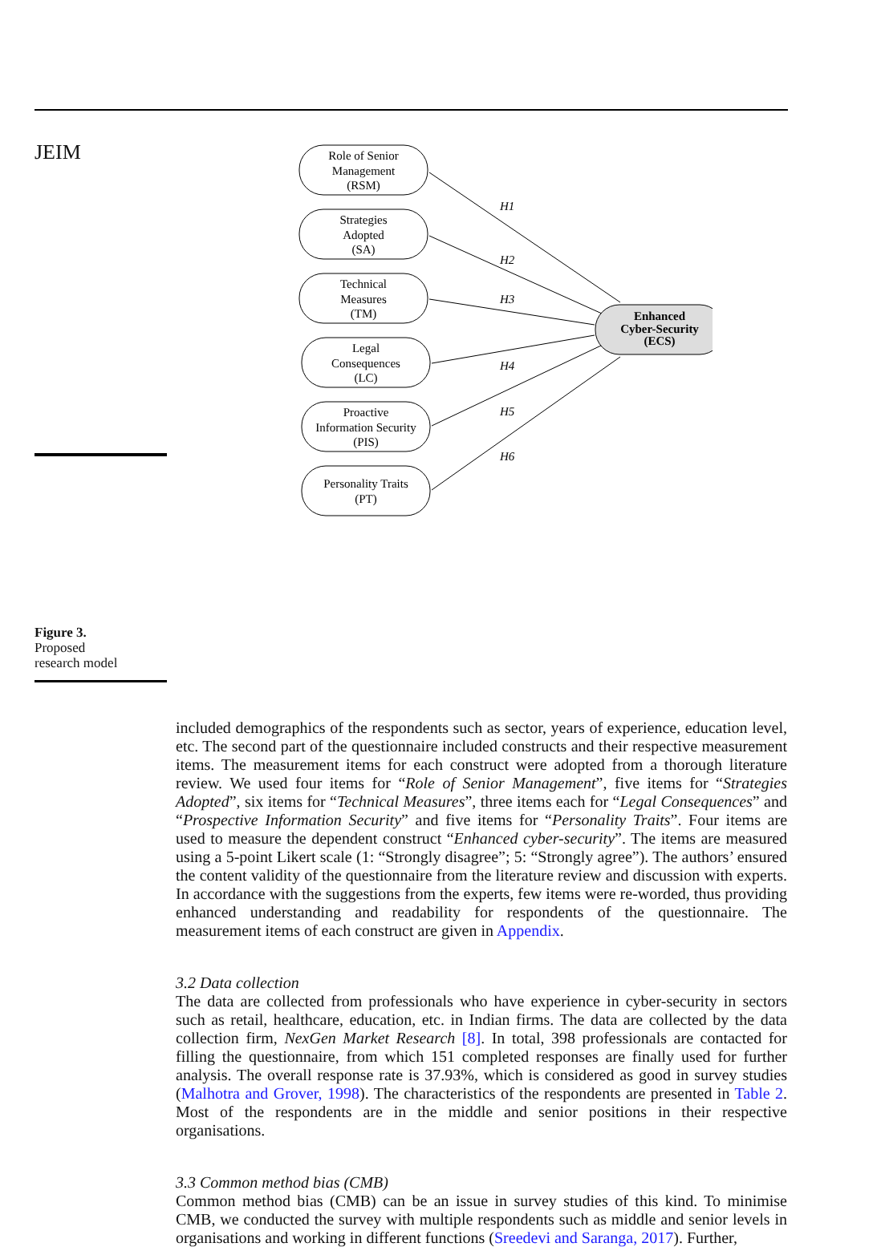JEIM
Figure 3.
Proposed
research model
Role of Senior
Management
(RSM)
Strategies
Adopted
(SA)
Technical
Measures
(TM)
Legal
Consequences
(LC)
Proactive
Information Security
(PIS)
Personality Traits
(PT)
Enhanced
Cyber-Security
(ECS)
H1
H2
H3
H4
H5
H6
included demographics of the respondents such as sector, years of experience, education level, etc. The second part of the questionnaire included constructs and their respective measurement items. The measurement items for each construct were adopted from a thorough literature review. We used four items for “Role of Senior Management”, five items for “Strategies Adopted”, six items for “Technical Measures”, three items each for “Legal Consequences” and “Prospective Information Security” and five items for “Personality Traits”. Four items are used to measure the dependent construct “Enhanced cyber-security”. The items are measured using a 5-point Likert scale (1: “Strongly disagree”; 5: “Strongly agree”). The authors’ ensured the content validity of the questionnaire from the literature review and discussion with experts. In accordance with the suggestions from the experts, few items were re-worded, thus providing enhanced understanding and readability for respondents of the questionnaire. The measurement items of each construct are given in Appendix.
3.2 Data collection
The data are collected from professionals who have experience in cyber-security in sectors such as retail, healthcare, education, etc. in Indian firms. The data are collected by the data collection firm, NexGen Market Research [8]. In total, 398 professionals are contacted for filling the questionnaire, from which 151 completed responses are finally used for further analysis. The overall response rate is 37.93%, which is considered as good in survey studies (Malhotra and Grover, 1998). The characteristics of the respondents are presented in Table 2. Most of the respondents are in the middle and senior positions in their respective organisations.
3.3 Common method bias (CMB)
Common method bias (CMB) can be an issue in survey studies of this kind. To minimise CMB, we conducted the survey with multiple respondents such as middle and senior levels in organisations and working in different functions (Sreedevi and Saranga, 2017). Further,